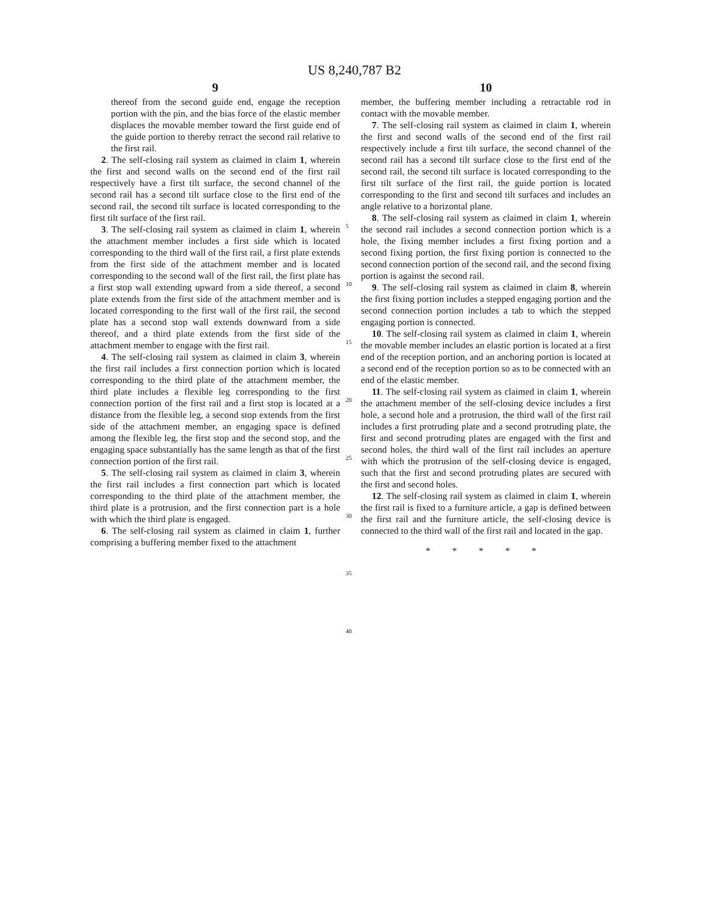US 8,240,787 B2
9
thereof from the second guide end, engage the reception portion with the pin, and the bias force of the elastic member displaces the movable member toward the first guide end of the guide portion to thereby retract the second rail relative to the first rail.
2. The self-closing rail system as claimed in claim 1, wherein the first and second walls on the second end of the first rail respectively have a first tilt surface, the second channel of the second rail has a second tilt surface close to the first end of the second rail, the second tilt surface is located corresponding to the first tilt surface of the first rail.
3. The self-closing rail system as claimed in claim 1, wherein the attachment member includes a first side which is located corresponding to the third wall of the first rail, a first plate extends from the first side of the attachment member and is located corresponding to the second wall of the first rail, the first plate has a first stop wall extending upward from a side thereof, a second plate extends from the first side of the attachment member and is located corresponding to the first wall of the first rail, the second plate has a second stop wall extends downward from a side thereof, and a third plate extends from the first side of the attachment member to engage with the first rail.
4. The self-closing rail system as claimed in claim 3, wherein the first rail includes a first connection portion which is located corresponding to the third plate of the attachment member, the third plate includes a flexible leg corresponding to the first connection portion of the first rail and a first stop is located at a distance from the flexible leg, a second stop extends from the first side of the attachment member, an engaging space is defined among the flexible leg, the first stop and the second stop, and the engaging space substantially has the same length as that of the first connection portion of the first rail.
5. The self-closing rail system as claimed in claim 3, wherein the first rail includes a first connection part which is located corresponding to the third plate of the attachment member, the third plate is a protrusion, and the first connection part is a hole with which the third plate is engaged.
6. The self-closing rail system as claimed in claim 1, further comprising a buffering member fixed to the attachment
5
10
15
20
25
30
35
40
10
member, the buffering member including a retractable rod in contact with the movable member.
7. The self-closing rail system as claimed in claim 1, wherein the first and second walls of the second end of the first rail respectively include a first tilt surface, the second channel of the second rail has a second tilt surface close to the first end of the second rail, the second tilt surface is located corresponding to the first tilt surface of the first rail, the guide portion is located corresponding to the first and second tilt surfaces and includes an angle relative to a horizontal plane.
8. The self-closing rail system as claimed in claim 1, wherein the second rail includes a second connection portion which is a hole, the fixing member includes a first fixing portion and a second fixing portion, the first fixing portion is connected to the second connection portion of the second rail, and the second fixing portion is against the second rail.
9. The self-closing rail system as claimed in claim 8, wherein the first fixing portion includes a stepped engaging portion and the second connection portion includes a tab to which the stepped engaging portion is connected.
10. The self-closing rail system as claimed in claim 1, wherein the movable member includes an elastic portion is located at a first end of the reception portion, and an anchoring portion is located at a second end of the reception portion so as to be connected with an end of the elastic member.
11. The self-closing rail system as claimed in claim 1, wherein the attachment member of the self-closing device includes a first hole, a second hole and a protrusion, the third wall of the first rail includes a first protruding plate and a second protruding plate, the first and second protruding plates are engaged with the first and second holes, the third wall of the first rail includes an aperture with which the protrusion of the self-closing device is engaged, such that the first and second protruding plates are secured with the first and second holes.
12. The self-closing rail system as claimed in claim 1, wherein the first rail is fixed to a furniture article, a gap is defined between the first rail and the furniture article, the self-closing device is connected to the third wall of the first rail and located in the gap.
* * * * *